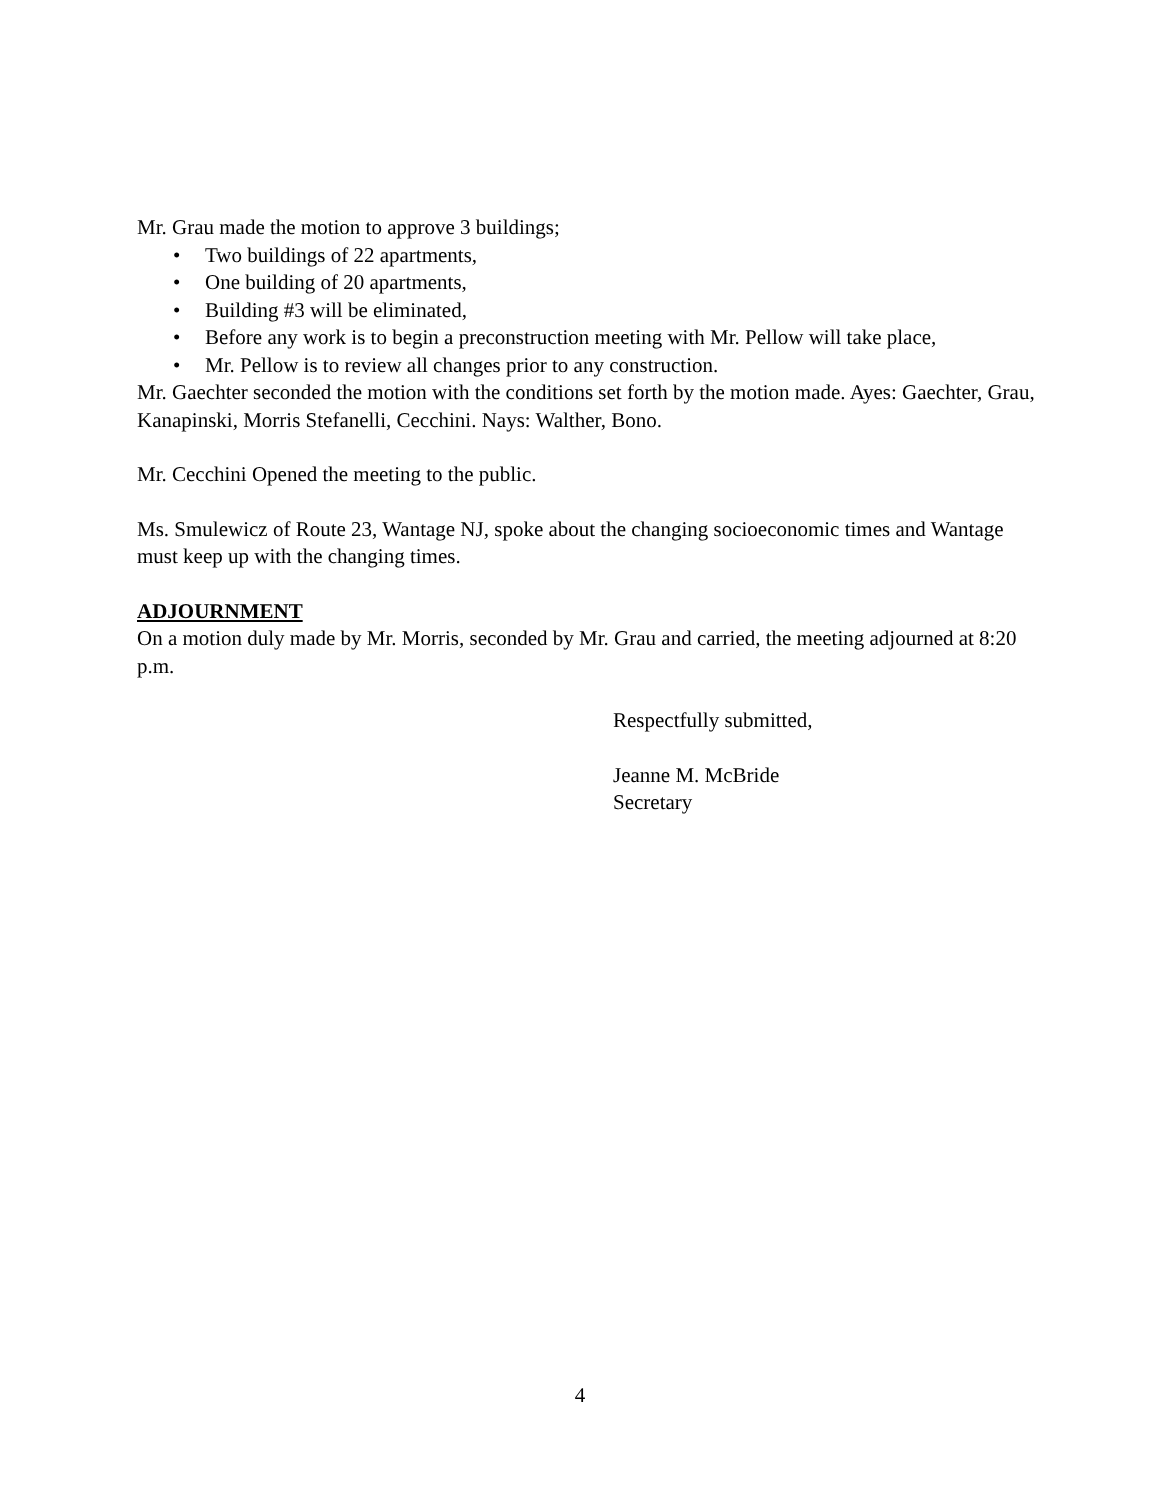Mr. Grau made the motion to approve 3 buildings;
• Two buildings of 22 apartments,
• One building of 20 apartments,
• Building #3 will be eliminated,
• Before any work is to begin a preconstruction meeting with Mr. Pellow will take place,
• Mr. Pellow is to review all changes prior to any construction.
Mr. Gaechter seconded the motion with the conditions set forth by the motion made. Ayes: Gaechter, Grau, Kanapinski, Morris Stefanelli, Cecchini. Nays: Walther, Bono.
Mr. Cecchini Opened the meeting to the public.
Ms. Smulewicz of Route 23, Wantage NJ, spoke about the changing socioeconomic times and Wantage must keep up with the changing times.
ADJOURNMENT
On a motion duly made by Mr. Morris, seconded by Mr. Grau and carried, the meeting adjourned at 8:20 p.m.
Respectfully submitted,
Jeanne M. McBride
Secretary
4